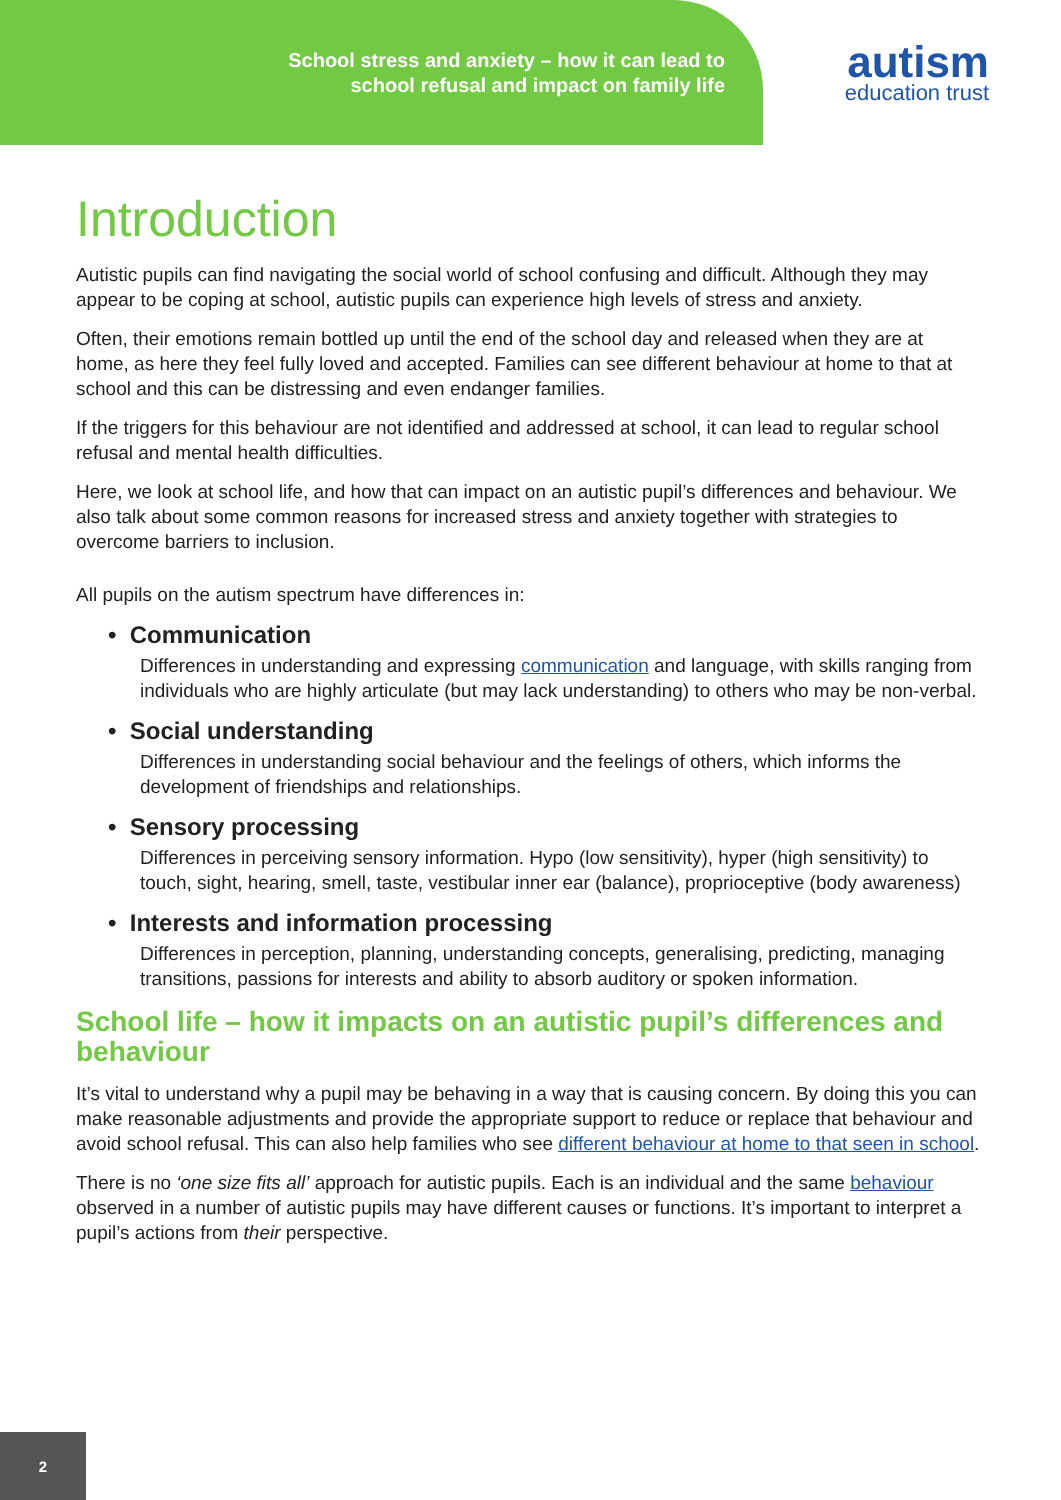School stress and anxiety – how it can lead to
school refusal and impact on family life
autism
education trust
Introduction
Autistic pupils can find navigating the social world of school confusing and difficult. Although they may appear to be coping at school, autistic pupils can experience high levels of stress and anxiety.
Often, their emotions remain bottled up until the end of the school day and released when they are at home, as here they feel fully loved and accepted. Families can see different behaviour at home to that at school and this can be distressing and even endanger families.
If the triggers for this behaviour are not identified and addressed at school, it can lead to regular school refusal and mental health difficulties.
Here, we look at school life, and how that can impact on an autistic pupil’s differences and behaviour. We also talk about some common reasons for increased stress and anxiety together with strategies to overcome barriers to inclusion.
All pupils on the autism spectrum have differences in:
• Communication
Differences in understanding and expressing communication and language, with skills ranging from individuals who are highly articulate (but may lack understanding) to others who may be non-verbal.
• Social understanding
Differences in understanding social behaviour and the feelings of others, which informs the development of friendships and relationships.
• Sensory processing
Differences in perceiving sensory information. Hypo (low sensitivity), hyper (high sensitivity) to touch, sight, hearing, smell, taste, vestibular inner ear (balance), proprioceptive (body awareness)
• Interests and information processing
Differences in perception, planning, understanding concepts, generalising, predicting, managing transitions, passions for interests and ability to absorb auditory or spoken information.
School life – how it impacts on an autistic pupil’s differences and behaviour
It’s vital to understand why a pupil may be behaving in a way that is causing concern. By doing this you can make reasonable adjustments and provide the appropriate support to reduce or replace that behaviour and avoid school refusal. This can also help families who see different behaviour at home to that seen in school.
There is no ‘one size fits all’ approach for autistic pupils. Each is an individual and the same behaviour observed in a number of autistic pupils may have different causes or functions. It’s important to interpret a pupil’s actions from their perspective.
2